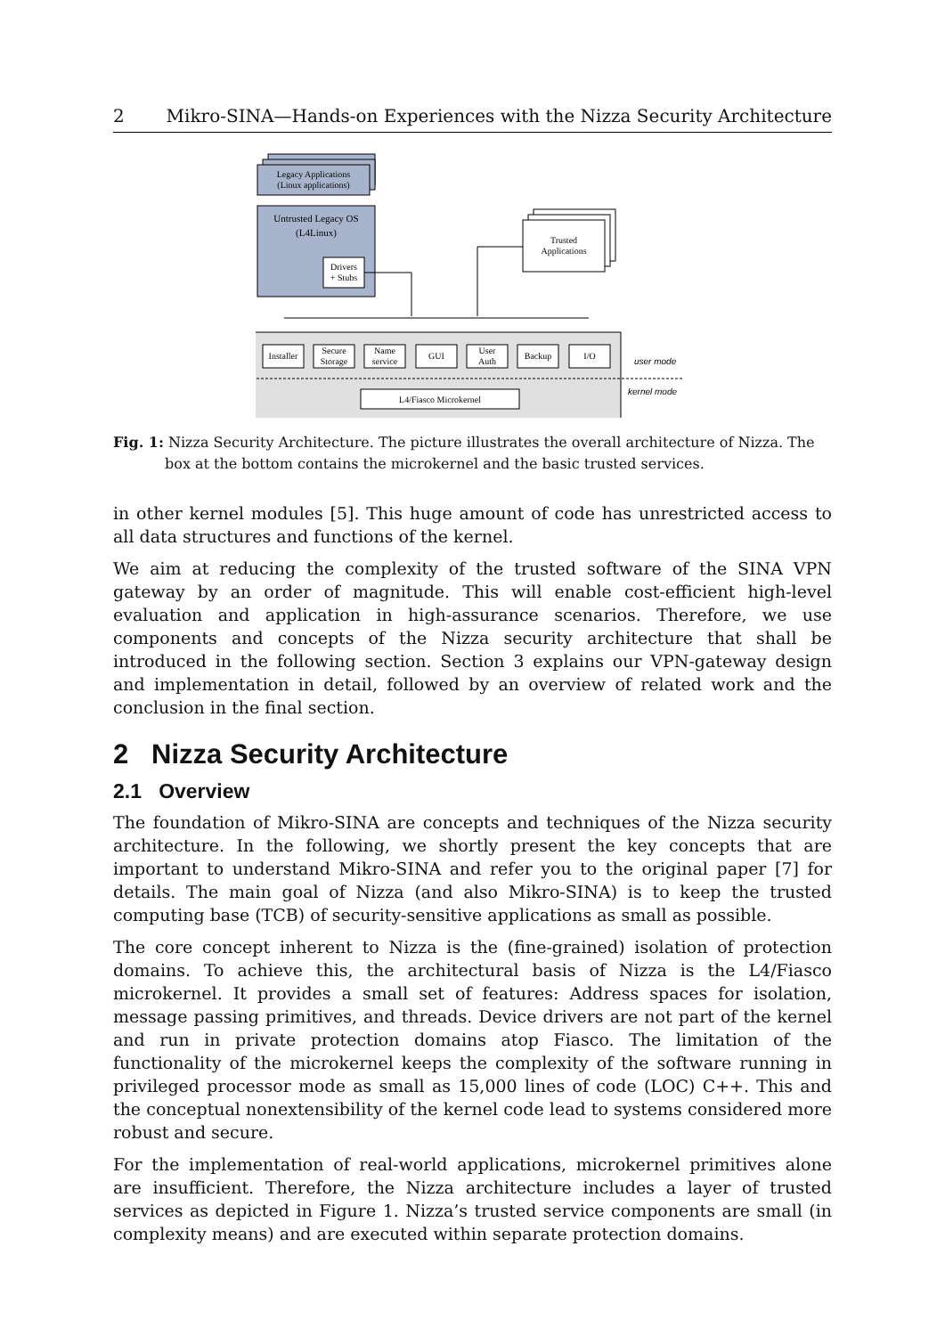2 Mikro-SINA—Hands-on Experiences with the Nizza Security Architecture
Legacy Applications
(Linux applications)
Untrusted Legacy OS
(L4Linux)
Drivers
+ Stubs
Trusted
Applications
Installer
Secure
Storage
Name
service
GUI
User
Auth
Backup
I/O
L4/Fiasco Microkernel
user mode
kernel mode
Fig. 1: Nizza Security Architecture. The picture illustrates the overall architecture of Nizza. The box at the bottom contains the microkernel and the basic trusted services.
in other kernel modules [5]. This huge amount of code has unrestricted access to all data structures and functions of the kernel.
We aim at reducing the complexity of the trusted software of the SINA VPN gateway by an order of magnitude. This will enable cost-efficient high-level evaluation and application in high-assurance scenarios. Therefore, we use components and concepts of the Nizza security architecture that shall be introduced in the following section. Section 3 explains our VPN-gateway design and implementation in detail, followed by an overview of related work and the conclusion in the final section.
2 Nizza Security Architecture
2.1 Overview
The foundation of Mikro-SINA are concepts and techniques of the Nizza security architecture. In the following, we shortly present the key concepts that are important to understand Mikro-SINA and refer you to the original paper [7] for details. The main goal of Nizza (and also Mikro-SINA) is to keep the trusted computing base (TCB) of security-sensitive applications as small as possible.
The core concept inherent to Nizza is the (fine-grained) isolation of protection domains. To achieve this, the architectural basis of Nizza is the L4/Fiasco microkernel. It provides a small set of features: Address spaces for isolation, message passing primitives, and threads. Device drivers are not part of the kernel and run in private protection domains atop Fiasco. The limitation of the functionality of the microkernel keeps the complexity of the software running in privileged processor mode as small as 15,000 lines of code (LOC) C++. This and the conceptual nonextensibility of the kernel code lead to systems considered more robust and secure.
For the implementation of real-world applications, microkernel primitives alone are insufficient. Therefore, the Nizza architecture includes a layer of trusted services as depicted in Figure 1. Nizza’s trusted service components are small (in complexity means) and are executed within separate protection domains.